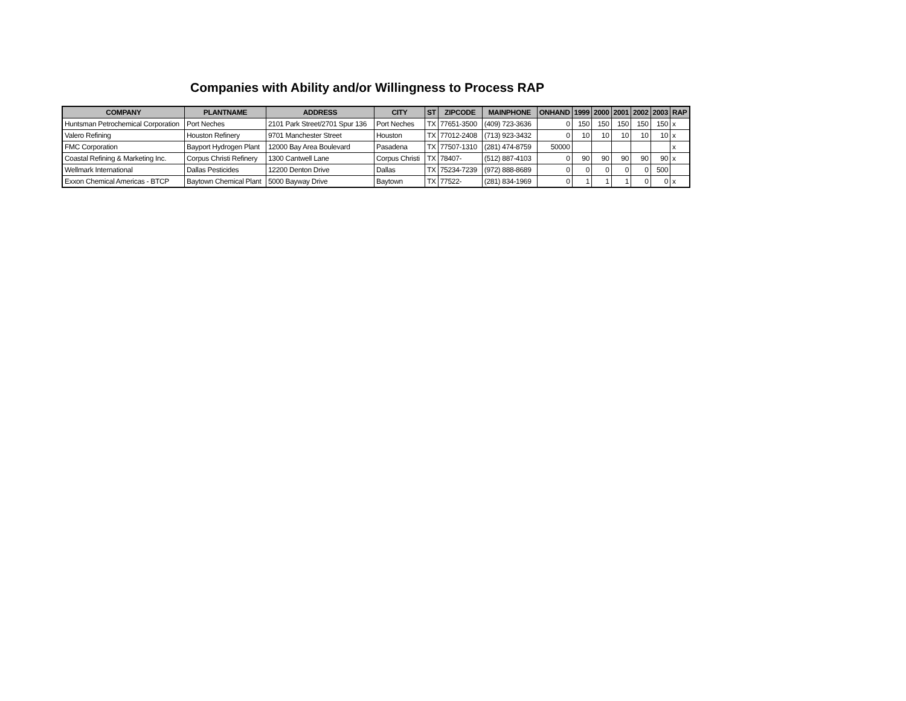Companies with Ability and/or Willingness to Process RAP
| COMPANY | PLANTNAME | ADDRESS | CITY | ST | ZIPCODE | MAINPHONE | ONHAND | 1999 | 2000 | 2001 | 2002 | 2003 | RAP |
| --- | --- | --- | --- | --- | --- | --- | --- | --- | --- | --- | --- | --- | --- |
| Huntsman Petrochemical Corporation | Port Neches | 2101 Park Street/2701 Spur 136 | Port Neches | TX | 77651-3500 | (409) 723-3636 | 0 | 150 | 150 | 150 | 150 | 150 | x |
| Valero Refining | Houston Refinery | 9701 Manchester Street | Houston | TX | 77012-2408 | (713) 923-3432 | 0 | 10 | 10 | 10 | 10 | 10 | x |
| FMC Corporation | Bayport Hydrogen Plant | 12000 Bay Area Boulevard | Pasadena | TX | 77507-1310 | (281) 474-8759 | 50000 | | | | | | x |
| Coastal Refining & Marketing Inc. | Corpus Christi Refinery | 1300 Cantwell Lane | Corpus Christi | TX | 78407- | (512) 887-4103 | 0 | 90 | 90 | 90 | 90 | 90 | x |
| Wellmark International | Dallas Pesticides | 12200 Denton Drive | Dallas | TX | 75234-7239 | (972) 888-8689 | 0 | 0 | 0 | 0 | 0 | 500 | |
| Exxon Chemical Americas - BTCP | Baytown Chemical Plant | 5000 Bayway Drive | Baytown | TX | 77522- | (281) 834-1969 | 0 | 1 | 1 | 1 | 0 | 0 | x |